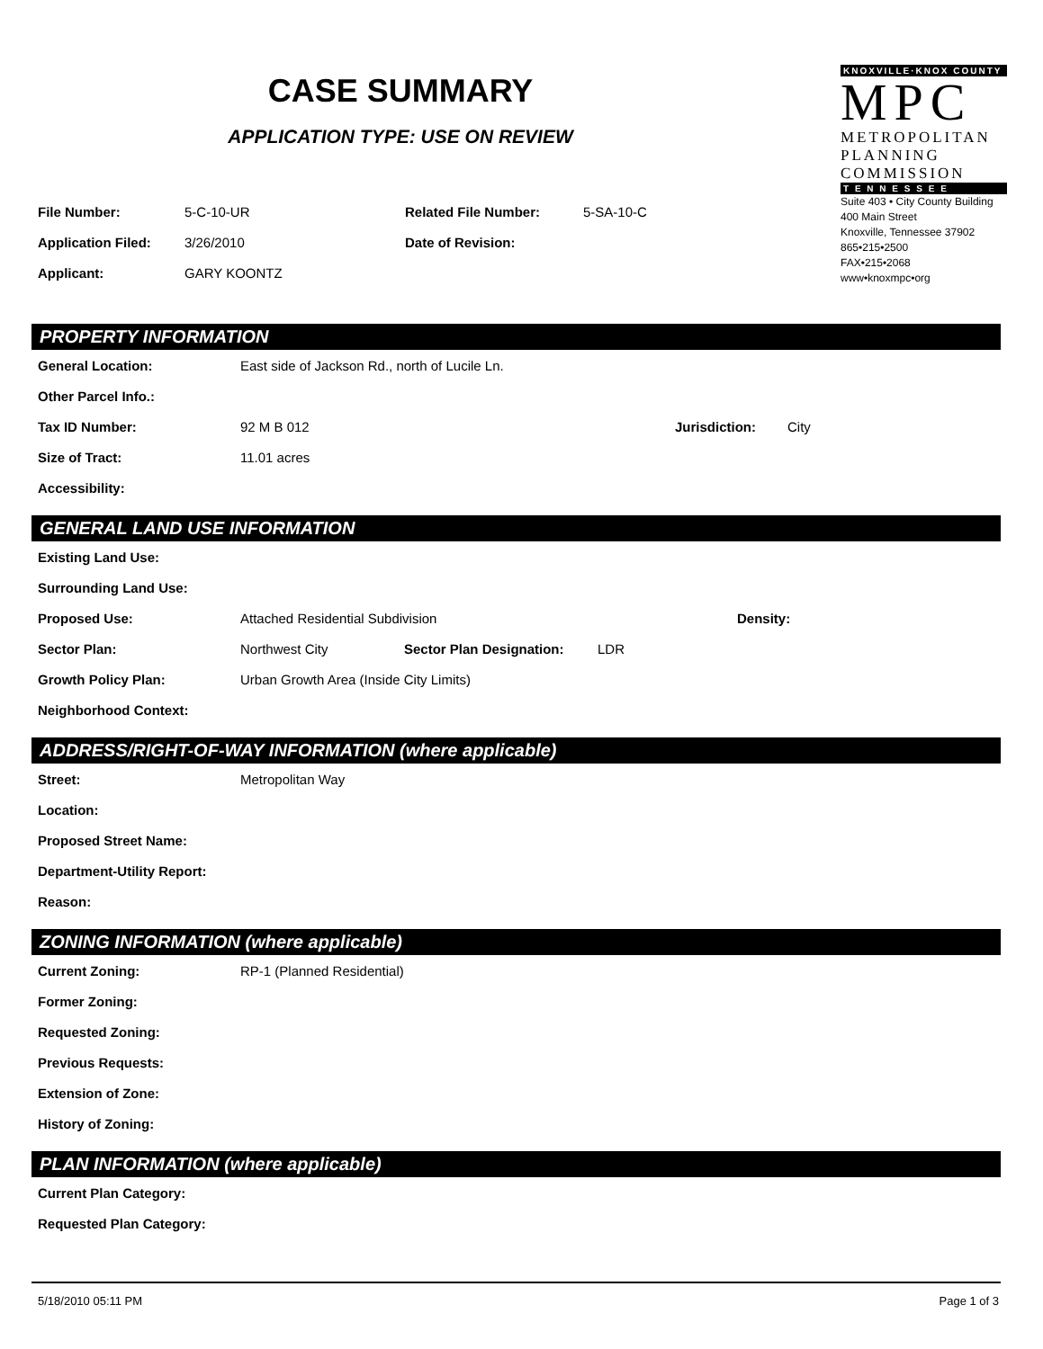CASE SUMMARY
APPLICATION TYPE: USE ON REVIEW
KNOXVILLE·KNOX COUNTY
MPC
METROPOLITAN
PLANNING
COMMISSION
T E N N E S S E E
Suite 403 • City County Building
400 Main Street
Knoxville, Tennessee 37902
865•215•2500
FAX•215•2068
www•knoxmpc•org
File Number: 5-C-10-UR Related File Number: 5-SA-10-C
Application Filed: 3/26/2010 Date of Revision:
Applicant: GARY KOONTZ
PROPERTY INFORMATION
General Location: East side of Jackson Rd., north of Lucile Ln.
Other Parcel Info.:
Tax ID Number: 92 M B 012 Jurisdiction: City
Size of Tract: 11.01 acres
Accessibility:
GENERAL LAND USE INFORMATION
Existing Land Use:
Surrounding Land Use:
Proposed Use: Attached Residential Subdivision Density:
Sector Plan: Northwest City Sector Plan Designation: LDR
Growth Policy Plan: Urban Growth Area (Inside City Limits)
Neighborhood Context:
ADDRESS/RIGHT-OF-WAY INFORMATION (where applicable)
Street: Metropolitan Way
Location:
Proposed Street Name:
Department-Utility Report:
Reason:
ZONING INFORMATION (where applicable)
Current Zoning: RP-1 (Planned Residential)
Former Zoning:
Requested Zoning:
Previous Requests:
Extension of Zone:
History of Zoning:
PLAN INFORMATION (where applicable)
Current Plan Category:
Requested Plan Category:
5/18/2010 05:11 PM Page 1 of 3